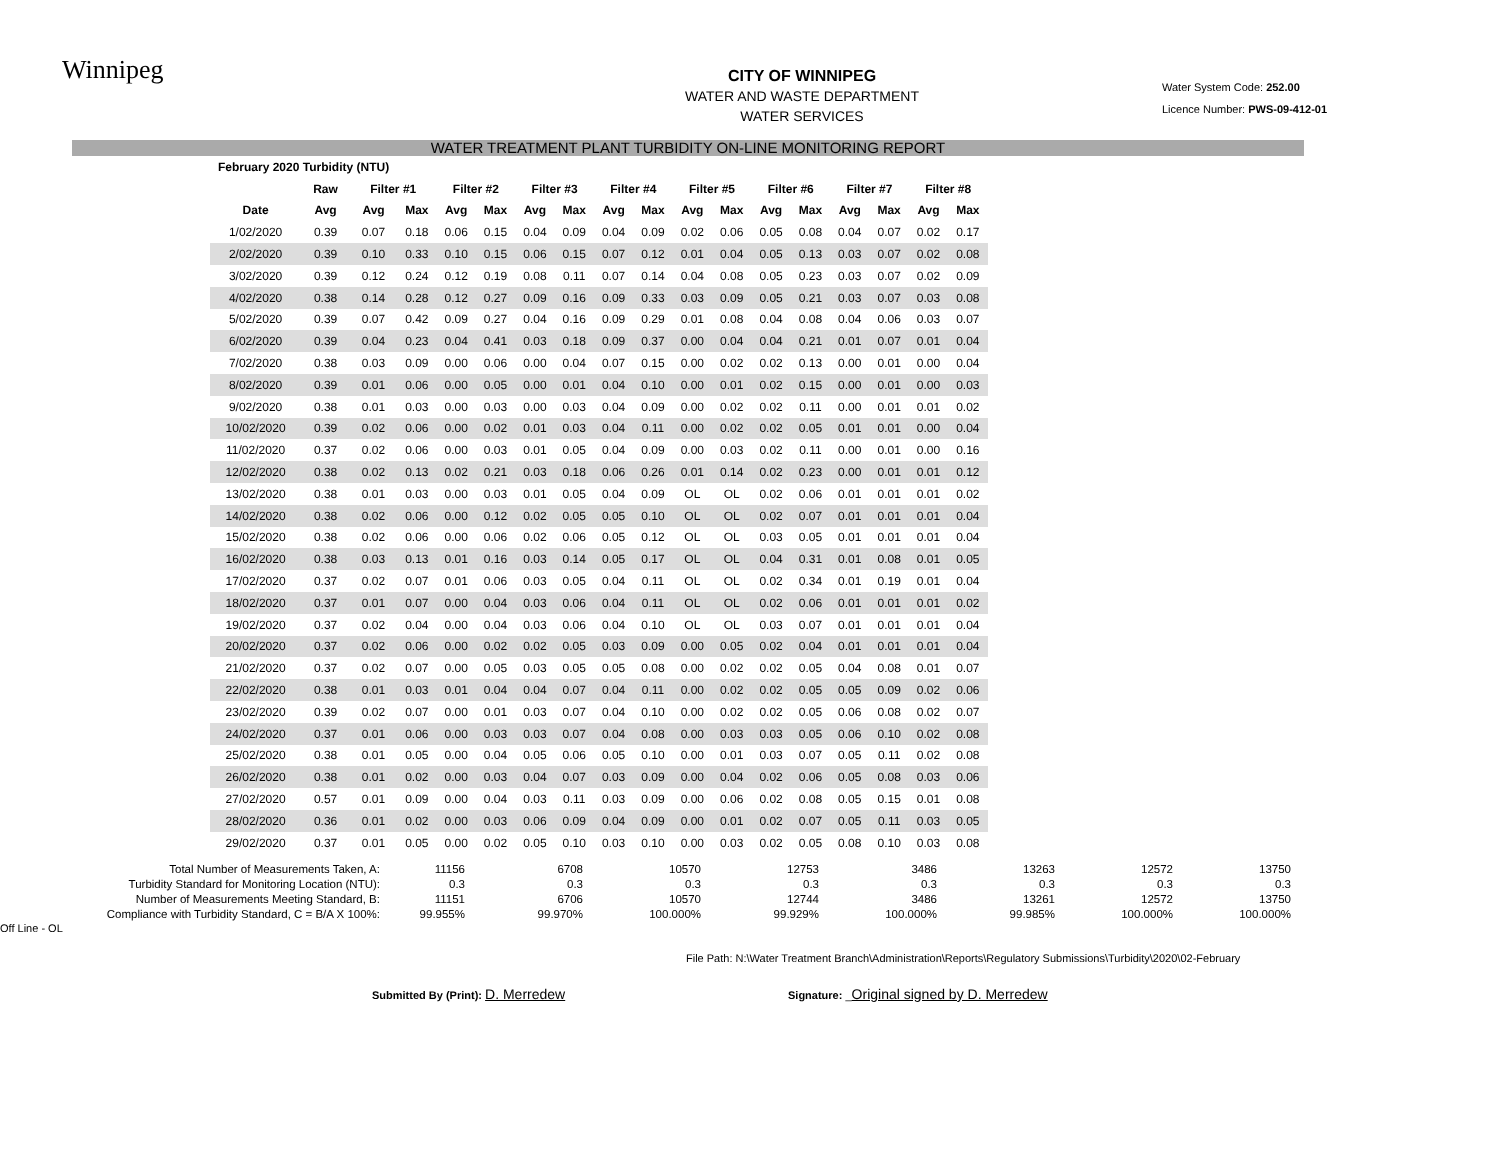Winnipeg
CITY OF WINNIPEG
WATER AND WASTE DEPARTMENT
WATER SERVICES
Water System Code: 252.00
Licence Number: PWS-09-412-01
WATER TREATMENT PLANT TURBIDITY ON-LINE MONITORING REPORT
| February 2020 Turbidity (NTU) | | | | | | | | | | | | | | | | | |
| --- | --- | --- | --- | --- | --- | --- | --- | --- | --- | --- | --- | --- | --- | --- | --- | --- | --- |
| | Raw | Filter #1 | | Filter #2 | | Filter #3 | | Filter #4 | | Filter #5 | | Filter #6 | | Filter #7 | | Filter #8 | |
| Date | Avg | Avg | Max | Avg | Max | Avg | Max | Avg | Max | Avg | Max | Avg | Max | Avg | Max | Avg | Max |
| 1/02/2020 | 0.39 | 0.07 | 0.18 | 0.06 | 0.15 | 0.04 | 0.09 | 0.04 | 0.09 | 0.02 | 0.06 | 0.05 | 0.08 | 0.04 | 0.07 | 0.02 | 0.17 |
| 2/02/2020 | 0.39 | 0.10 | 0.33 | 0.10 | 0.15 | 0.06 | 0.15 | 0.07 | 0.12 | 0.01 | 0.04 | 0.05 | 0.13 | 0.03 | 0.07 | 0.02 | 0.08 |
| 3/02/2020 | 0.39 | 0.12 | 0.24 | 0.12 | 0.19 | 0.08 | 0.11 | 0.07 | 0.14 | 0.04 | 0.08 | 0.05 | 0.23 | 0.03 | 0.07 | 0.02 | 0.09 |
| 4/02/2020 | 0.38 | 0.14 | 0.28 | 0.12 | 0.27 | 0.09 | 0.16 | 0.09 | 0.33 | 0.03 | 0.09 | 0.05 | 0.21 | 0.03 | 0.07 | 0.03 | 0.08 |
| 5/02/2020 | 0.39 | 0.07 | 0.42 | 0.09 | 0.27 | 0.04 | 0.16 | 0.09 | 0.29 | 0.01 | 0.08 | 0.04 | 0.08 | 0.04 | 0.06 | 0.03 | 0.07 |
| 6/02/2020 | 0.39 | 0.04 | 0.23 | 0.04 | 0.41 | 0.03 | 0.18 | 0.09 | 0.37 | 0.00 | 0.04 | 0.04 | 0.21 | 0.01 | 0.07 | 0.01 | 0.04 |
| 7/02/2020 | 0.38 | 0.03 | 0.09 | 0.00 | 0.06 | 0.00 | 0.04 | 0.07 | 0.15 | 0.00 | 0.02 | 0.02 | 0.13 | 0.00 | 0.01 | 0.00 | 0.04 |
| 8/02/2020 | 0.39 | 0.01 | 0.06 | 0.00 | 0.05 | 0.00 | 0.01 | 0.04 | 0.10 | 0.00 | 0.01 | 0.02 | 0.15 | 0.00 | 0.01 | 0.00 | 0.03 |
| 9/02/2020 | 0.38 | 0.01 | 0.03 | 0.00 | 0.03 | 0.00 | 0.03 | 0.04 | 0.09 | 0.00 | 0.02 | 0.02 | 0.11 | 0.00 | 0.01 | 0.01 | 0.02 |
| 10/02/2020 | 0.39 | 0.02 | 0.06 | 0.00 | 0.02 | 0.01 | 0.03 | 0.04 | 0.11 | 0.00 | 0.02 | 0.02 | 0.05 | 0.01 | 0.01 | 0.00 | 0.04 |
| 11/02/2020 | 0.37 | 0.02 | 0.06 | 0.00 | 0.03 | 0.01 | 0.05 | 0.04 | 0.09 | 0.00 | 0.03 | 0.02 | 0.11 | 0.00 | 0.01 | 0.00 | 0.16 |
| 12/02/2020 | 0.38 | 0.02 | 0.13 | 0.02 | 0.21 | 0.03 | 0.18 | 0.06 | 0.26 | 0.01 | 0.14 | 0.02 | 0.23 | 0.00 | 0.01 | 0.01 | 0.12 |
| 13/02/2020 | 0.38 | 0.01 | 0.03 | 0.00 | 0.03 | 0.01 | 0.05 | 0.04 | 0.09 | OL | OL | 0.02 | 0.06 | 0.01 | 0.01 | 0.01 | 0.02 |
| 14/02/2020 | 0.38 | 0.02 | 0.06 | 0.00 | 0.12 | 0.02 | 0.05 | 0.05 | 0.10 | OL | OL | 0.02 | 0.07 | 0.01 | 0.01 | 0.01 | 0.04 |
| 15/02/2020 | 0.38 | 0.02 | 0.06 | 0.00 | 0.06 | 0.02 | 0.06 | 0.05 | 0.12 | OL | OL | 0.03 | 0.05 | 0.01 | 0.01 | 0.01 | 0.04 |
| 16/02/2020 | 0.38 | 0.03 | 0.13 | 0.01 | 0.16 | 0.03 | 0.14 | 0.05 | 0.17 | OL | OL | 0.04 | 0.31 | 0.01 | 0.08 | 0.01 | 0.05 |
| 17/02/2020 | 0.37 | 0.02 | 0.07 | 0.01 | 0.06 | 0.03 | 0.05 | 0.04 | 0.11 | OL | OL | 0.02 | 0.34 | 0.01 | 0.19 | 0.01 | 0.04 |
| 18/02/2020 | 0.37 | 0.01 | 0.07 | 0.00 | 0.04 | 0.03 | 0.06 | 0.04 | 0.11 | OL | OL | 0.02 | 0.06 | 0.01 | 0.01 | 0.01 | 0.02 |
| 19/02/2020 | 0.37 | 0.02 | 0.04 | 0.00 | 0.04 | 0.03 | 0.06 | 0.04 | 0.10 | OL | OL | 0.03 | 0.07 | 0.01 | 0.01 | 0.01 | 0.04 |
| 20/02/2020 | 0.37 | 0.02 | 0.06 | 0.00 | 0.02 | 0.02 | 0.05 | 0.03 | 0.09 | 0.00 | 0.05 | 0.02 | 0.04 | 0.01 | 0.01 | 0.01 | 0.04 |
| 21/02/2020 | 0.37 | 0.02 | 0.07 | 0.00 | 0.05 | 0.03 | 0.05 | 0.05 | 0.08 | 0.00 | 0.02 | 0.02 | 0.05 | 0.04 | 0.08 | 0.01 | 0.07 |
| 22/02/2020 | 0.38 | 0.01 | 0.03 | 0.01 | 0.04 | 0.04 | 0.07 | 0.04 | 0.11 | 0.00 | 0.02 | 0.02 | 0.05 | 0.05 | 0.09 | 0.02 | 0.06 |
| 23/02/2020 | 0.39 | 0.02 | 0.07 | 0.00 | 0.01 | 0.03 | 0.07 | 0.04 | 0.10 | 0.00 | 0.02 | 0.02 | 0.05 | 0.06 | 0.08 | 0.02 | 0.07 |
| 24/02/2020 | 0.37 | 0.01 | 0.06 | 0.00 | 0.03 | 0.03 | 0.07 | 0.04 | 0.08 | 0.00 | 0.03 | 0.03 | 0.05 | 0.06 | 0.10 | 0.02 | 0.08 |
| 25/02/2020 | 0.38 | 0.01 | 0.05 | 0.00 | 0.04 | 0.05 | 0.06 | 0.05 | 0.10 | 0.00 | 0.01 | 0.03 | 0.07 | 0.05 | 0.11 | 0.02 | 0.08 |
| 26/02/2020 | 0.38 | 0.01 | 0.02 | 0.00 | 0.03 | 0.04 | 0.07 | 0.03 | 0.09 | 0.00 | 0.04 | 0.02 | 0.06 | 0.05 | 0.08 | 0.03 | 0.06 |
| 27/02/2020 | 0.57 | 0.01 | 0.09 | 0.00 | 0.04 | 0.03 | 0.11 | 0.03 | 0.09 | 0.00 | 0.06 | 0.02 | 0.08 | 0.05 | 0.15 | 0.01 | 0.08 |
| 28/02/2020 | 0.36 | 0.01 | 0.02 | 0.00 | 0.03 | 0.06 | 0.09 | 0.04 | 0.09 | 0.00 | 0.01 | 0.02 | 0.07 | 0.05 | 0.11 | 0.03 | 0.05 |
| 29/02/2020 | 0.37 | 0.01 | 0.05 | 0.00 | 0.02 | 0.05 | 0.10 | 0.03 | 0.10 | 0.00 | 0.03 | 0.02 | 0.05 | 0.08 | 0.10 | 0.03 | 0.08 |
| Total Number of Measurements Taken, A: | 11156 | 6708 | 10570 | 12753 | 3486 | 13263 | 12572 | 13750 |
| Turbidity Standard for Monitoring Location (NTU): | 0.3 | 0.3 | 0.3 | 0.3 | 0.3 | 0.3 | 0.3 | 0.3 |
| Number of Measurements Meeting Standard, B: | 11151 | 6706 | 10570 | 12744 | 3486 | 13261 | 12572 | 13750 |
| Compliance with Turbidity Standard, C = B/A X 100%: | 99.955% | 99.970% | 100.000% | 99.929% | 100.000% | 99.985% | 100.000% | 100.000% |
Off Line - OL
File Path: N:\Water Treatment Branch\Administration\Reports\Regulatory Submissions\Turbidity\2020\02-February
Submitted By (Print): D. Merredew
Signature: _Original signed by D. Merredew